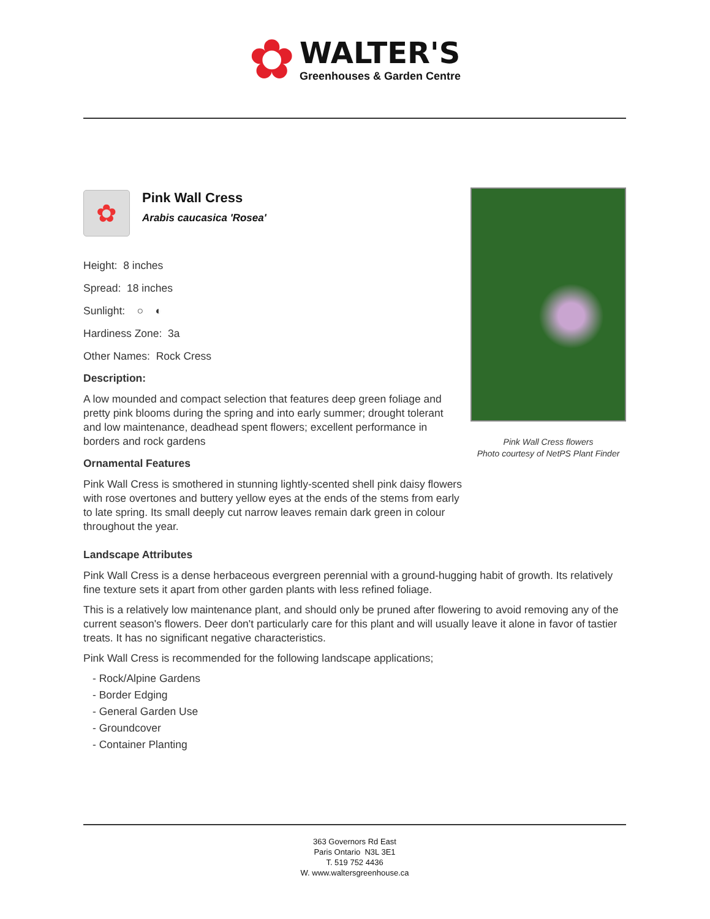✿
WALTER'S
Greenhouses & Garden Centre
✿
Pink Wall Cress
Arabis caucasica 'Rosea'
Height: 8 inches
Spread: 18 inches
Sunlight: ○ ◐
Hardiness Zone: 3a
Other Names: Rock Cress
Description:
A low mounded and compact selection that features deep green foliage and pretty pink blooms during the spring and into early summer; drought tolerant and low maintenance, deadhead spent flowers; excellent performance in borders and rock gardens
Ornamental Features
Pink Wall Cress is smothered in stunning lightly-scented shell pink daisy flowers with rose overtones and buttery yellow eyes at the ends of the stems from early to late spring. Its small deeply cut narrow leaves remain dark green in colour throughout the year.
Pink Wall Cress flowers
Photo courtesy of NetPS Plant Finder
Landscape Attributes
Pink Wall Cress is a dense herbaceous evergreen perennial with a ground-hugging habit of growth. Its relatively fine texture sets it apart from other garden plants with less refined foliage.
This is a relatively low maintenance plant, and should only be pruned after flowering to avoid removing any of the current season's flowers. Deer don't particularly care for this plant and will usually leave it alone in favor of tastier treats. It has no significant negative characteristics.
Pink Wall Cress is recommended for the following landscape applications;
- Rock/Alpine Gardens
- Border Edging
- General Garden Use
- Groundcover
- Container Planting
363 Governors Rd East
Paris Ontario N3L 3E1
T. 519 752 4436
W. www.waltersgreenhouse.ca